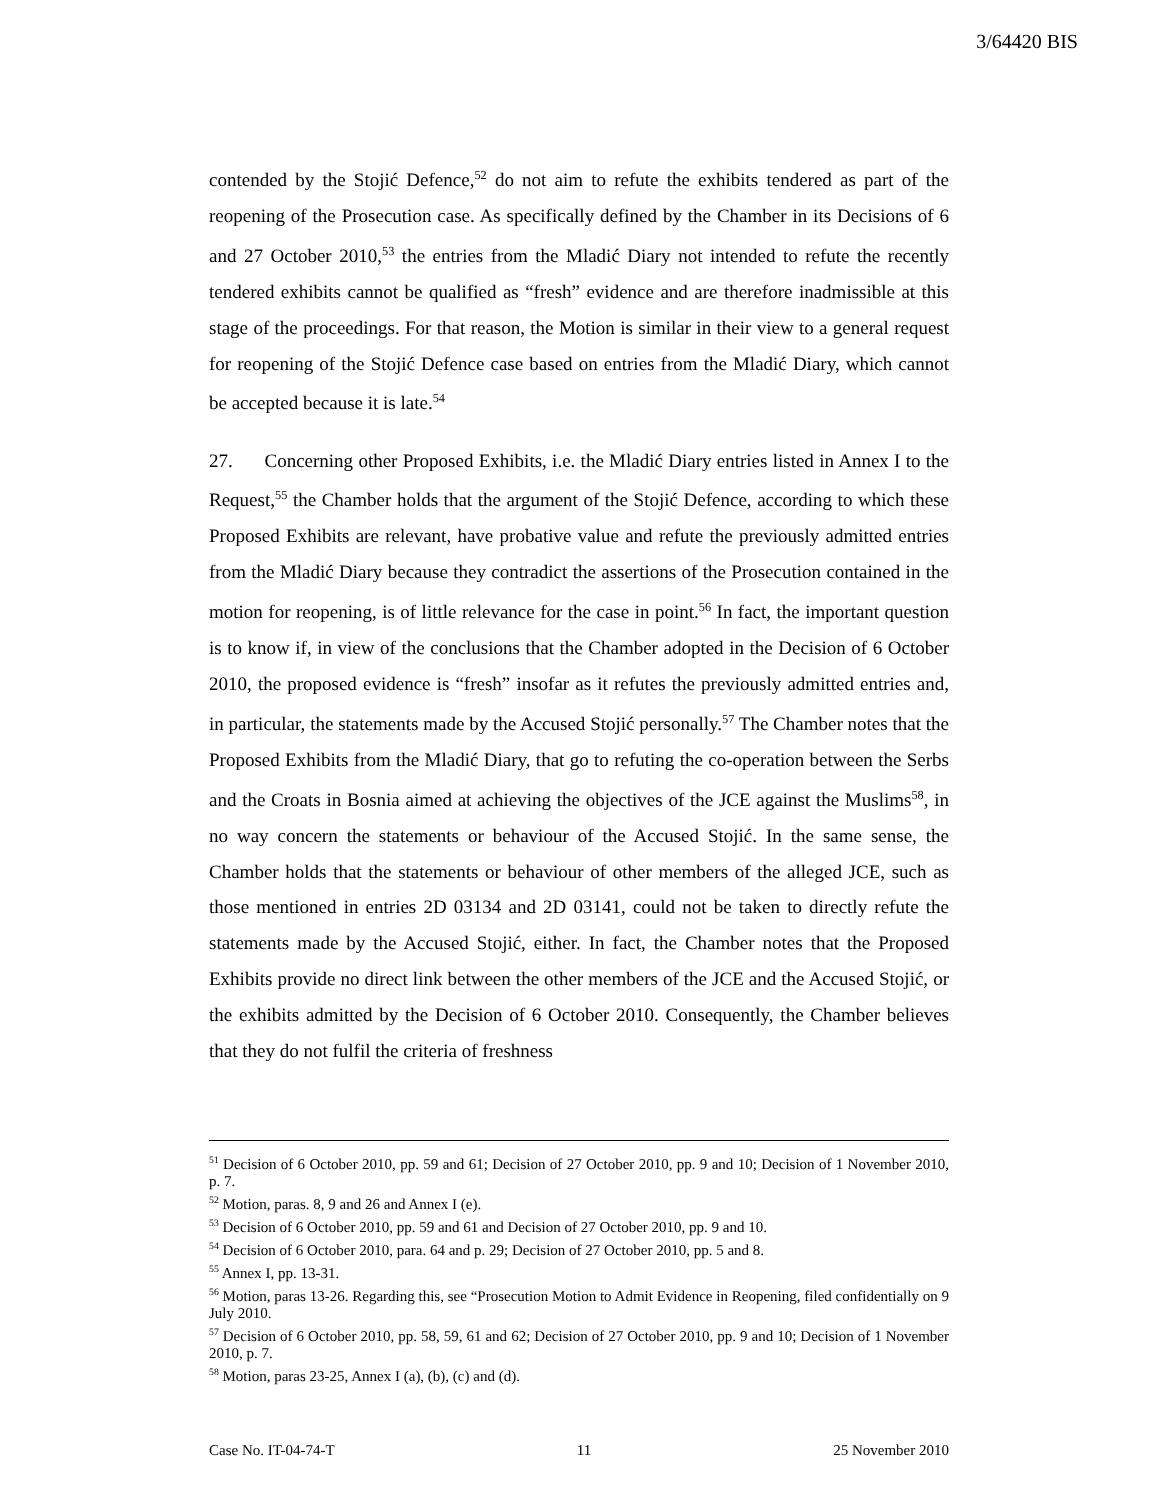3/64420 BIS
contended by the Stojić Defence,<sup>52</sup> do not aim to refute the exhibits tendered as part of the reopening of the Prosecution case. As specifically defined by the Chamber in its Decisions of 6 and 27 October 2010,<sup>53</sup> the entries from the Mladić Diary not intended to refute the recently tendered exhibits cannot be qualified as “fresh” evidence and are therefore inadmissible at this stage of the proceedings. For that reason, the Motion is similar in their view to a general request for reopening of the Stojić Defence case based on entries from the Mladić Diary, which cannot be accepted because it is late.<sup>54</sup>
27. Concerning other Proposed Exhibits, i.e. the Mladić Diary entries listed in Annex I to the Request,<sup>55</sup> the Chamber holds that the argument of the Stojić Defence, according to which these Proposed Exhibits are relevant, have probative value and refute the previously admitted entries from the Mladić Diary because they contradict the assertions of the Prosecution contained in the motion for reopening, is of little relevance for the case in point.<sup>56</sup> In fact, the important question is to know if, in view of the conclusions that the Chamber adopted in the Decision of 6 October 2010, the proposed evidence is “fresh” insofar as it refutes the previously admitted entries and, in particular, the statements made by the Accused Stojić personally.<sup>57</sup> The Chamber notes that the Proposed Exhibits from the Mladić Diary, that go to refuting the co-operation between the Serbs and the Croats in Bosnia aimed at achieving the objectives of the JCE against the Muslims<sup>58</sup>, in no way concern the statements or behaviour of the Accused Stojić. In the same sense, the Chamber holds that the statements or behaviour of other members of the alleged JCE, such as those mentioned in entries 2D 03134 and 2D 03141, could not be taken to directly refute the statements made by the Accused Stojić, either. In fact, the Chamber notes that the Proposed Exhibits provide no direct link between the other members of the JCE and the Accused Stojić, or the exhibits admitted by the Decision of 6 October 2010. Consequently, the Chamber believes that they do not fulfil the criteria of freshness
<sup>51</sup> Decision of 6 October 2010, pp. 59 and 61; Decision of 27 October 2010, pp. 9 and 10; Decision of 1 November 2010, p. 7.
<sup>52</sup> Motion, paras. 8, 9 and 26 and Annex I (e).
<sup>53</sup> Decision of 6 October 2010, pp. 59 and 61 and Decision of 27 October 2010, pp. 9 and 10.
<sup>54</sup> Decision of 6 October 2010, para. 64 and p. 29; Decision of 27 October 2010, pp. 5 and 8.
<sup>55</sup> Annex I, pp. 13-31.
<sup>56</sup> Motion, paras 13-26. Regarding this, see “Prosecution Motion to Admit Evidence in Reopening, filed confidentially on 9 July 2010.
<sup>57</sup> Decision of 6 October 2010, pp. 58, 59, 61 and 62; Decision of 27 October 2010, pp. 9 and 10; Decision of 1 November 2010, p. 7.
<sup>58</sup> Motion, paras 23-25, Annex I (a), (b), (c) and (d).
Case No. IT-04-74-T 11 25 November 2010